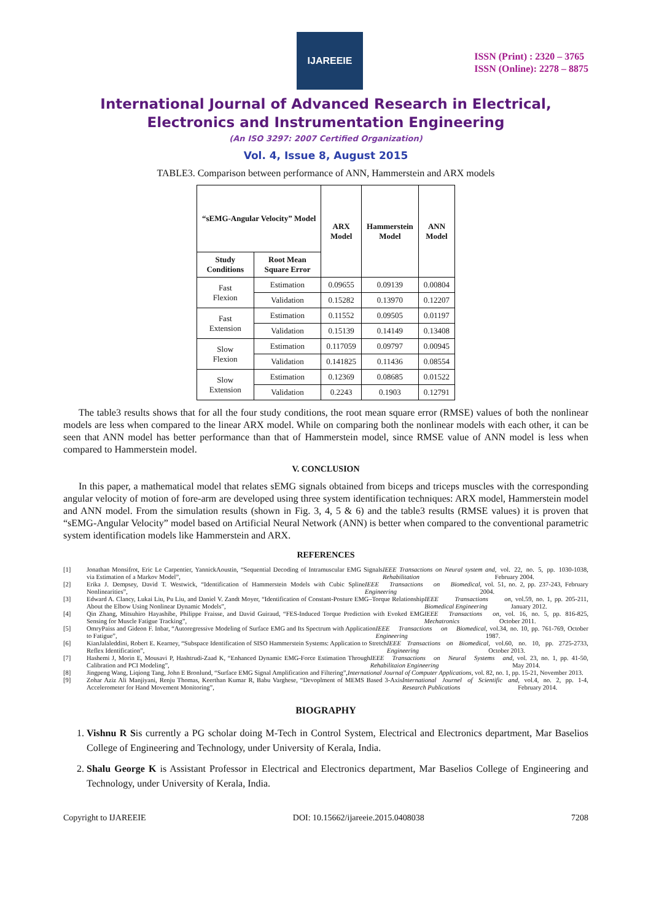IJAREEIE
ISSN (Print) : 2320 – 3765
ISSN (Online): 2278 – 8875
International Journal of Advanced Research in Electrical, Electronics and Instrumentation Engineering
(An ISO 3297: 2007 Certified Organization)
Vol. 4, Issue 8, August 2015
TABLE3. Comparison between performance of ANN, Hammerstein and ARX models
| “sEMG-Angular Velocity” Model | | ARX Model | Hammerstein Model | ANN Model |
| --- | --- | --- | --- | --- |
| Study Conditions | Root Mean Square Error | | | |
| Fast Flexion | Estimation | 0.09655 | 0.09139 | 0.00804 |
| | Validation | 0.15282 | 0.13970 | 0.12207 |
| Fast Extension | Estimation | 0.11552 | 0.09505 | 0.01197 |
| | Validation | 0.15139 | 0.14149 | 0.13408 |
| Slow Flexion | Estimation | 0.117059 | 0.09797 | 0.00945 |
| | Validation | 0.141825 | 0.11436 | 0.08554 |
| Slow Extension | Estimation | 0.12369 | 0.08685 | 0.01522 |
| | Validation | 0.2243 | 0.1903 | 0.12791 |
The table3 results shows that for all the four study conditions, the root mean square error (RMSE) values of both the nonlinear models are less when compared to the linear ARX model. While on comparing both the nonlinear models with each other, it can be seen that ANN model has better performance than that of Hammerstein model, since RMSE value of ANN model is less when compared to Hammerstein model.
V. CONCLUSION
In this paper, a mathematical model that relates sEMG signals obtained from biceps and triceps muscles with the corresponding angular velocity of motion of fore-arm are developed using three system identification techniques: ARX model, Hammerstein model and ANN model. From the simulation results (shown in Fig. 3, 4, 5 & 6) and the table3 results (RMSE values) it is proven that “sEMG-Angular Velocity” model based on Artificial Neural Network (ANN) is better when compared to the conventional parametric system identification models like Hammerstein and ARX.
REFERENCES
[1] Jonathan Monsifrot, Eric Le Carpentier, YannickAoustin, “Sequential Decoding of Intramuscular EMG Signals via Estimation of a Markov Model”, IEEE Transactions on Neural system and Rehabilitation, vol. 22, no. 5, pp. 1030-1038, February 2004.
[2] Erika J. Dempsey, David T. Westwick, “Identification of Hammerstein Models with Cubic Spline Nonlinearities”, IEEE Transactions on Biomedical Engineering, vol. 51, no. 2, pp. 237-243, February 2004.
[3] Edward A. Clancy, Lukai Liu, Pu Liu, and Daniel V. Zandt Moyer, “Identification of Constant-Posture EMG–Torque Relationship About the Elbow Using Nonlinear Dynamic Models”, IEEE Transactions on Biomedical Engineering, vol.59, no. 1, pp. 205-211, January 2012.
[4] Qin Zhang, Mitsuhiro Hayashibe, Philippe Fraisse, and David Guiraud, “FES-Induced Torque Prediction with Evoked EMG Sensing for Muscle Fatigue Tracking”, IEEE Transactions on Mechatronics, vol. 16, no. 5, pp. 816-825, October 2011.
[5] OmryPaiss and Gideon F. Inbar, “Autoregressive Modeling of Surface EMG and Its Spectrum with Application to Fatigue”, IEEE Transactions on Biomedical Engineering, vol.34, no. 10, pp. 761-769, October 1987.
[6] KianJalaleddini, Robert E. Kearney, “Subspace Identification of SISO Hammerstein Systems: Application to Stretch Reflex Identification”, IEEE Transactions on Biomedical Engineering, vol.60, no. 10, pp. 2725-2733, October 2013.
[7] Hashemi J, Morin E, Mousavi P, Hashtrudi-Zaad K, “Enhanced Dynamic EMG-Force Estimation Through Calibration and PCI Modeling”, IEEE Transactions on Neural Systems and Rehabilitaion Engineering, vol. 23, no. 1, pp. 41-50, May 2014.
[8] Jingpeng Wang, Liqiong Tang, John E Bronlund, “Surface EMG Signal Amplification and Filtering”, International Journal of Computer Applications, vol. 82, no. 1, pp. 15-21, November 2013.
[9] Zohar Aziz Ali Manjiyani, Renju Thomas, Keerthan Kumar R, Babu Varghese, “Devoplment of MEMS Based 3-Axis Accelerometer for Hand Movement Monitoring”, International Journel of Scientific and Research Publications, vol.4, no. 2, pp. 1-4, February 2014.
BIOGRAPHY
1. Vishnu R Sis currently a PG scholar doing M-Tech in Control System, Electrical and Electronics department, Mar Baselios College of Engineering and Technology, under University of Kerala, India.
2. Shalu George K is Assistant Professor in Electrical and Electronics department, Mar Baselios College of Engineering and Technology, under University of Kerala, India.
Copyright to IJAREEIE DOI: 10.15662/ijareeie.2015.0408038 7208